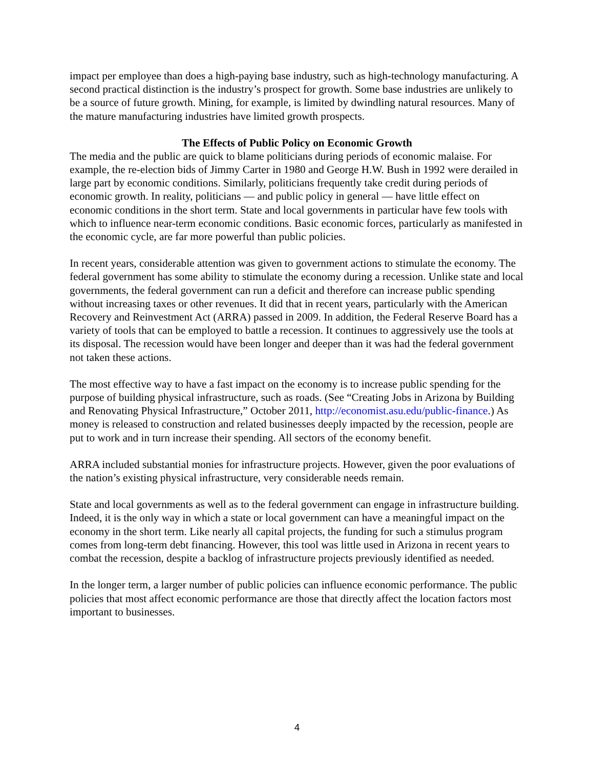impact per employee than does a high-paying base industry, such as high-technology manufacturing. A second practical distinction is the industry’s prospect for growth. Some base industries are unlikely to be a source of future growth. Mining, for example, is limited by dwindling natural resources. Many of the mature manufacturing industries have limited growth prospects.
The Effects of Public Policy on Economic Growth
The media and the public are quick to blame politicians during periods of economic malaise. For example, the re-election bids of Jimmy Carter in 1980 and George H.W. Bush in 1992 were derailed in large part by economic conditions. Similarly, politicians frequently take credit during periods of economic growth. In reality, politicians — and public policy in general — have little effect on economic conditions in the short term. State and local governments in particular have few tools with which to influence near-term economic conditions. Basic economic forces, particularly as manifested in the economic cycle, are far more powerful than public policies.
In recent years, considerable attention was given to government actions to stimulate the economy. The federal government has some ability to stimulate the economy during a recession. Unlike state and local governments, the federal government can run a deficit and therefore can increase public spending without increasing taxes or other revenues. It did that in recent years, particularly with the American Recovery and Reinvestment Act (ARRA) passed in 2009. In addition, the Federal Reserve Board has a variety of tools that can be employed to battle a recession. It continues to aggressively use the tools at its disposal. The recession would have been longer and deeper than it was had the federal government not taken these actions.
The most effective way to have a fast impact on the economy is to increase public spending for the purpose of building physical infrastructure, such as roads. (See “Creating Jobs in Arizona by Building and Renovating Physical Infrastructure,” October 2011, http://economist.asu.edu/public-finance.) As money is released to construction and related businesses deeply impacted by the recession, people are put to work and in turn increase their spending. All sectors of the economy benefit.
ARRA included substantial monies for infrastructure projects. However, given the poor evaluations of the nation’s existing physical infrastructure, very considerable needs remain.
State and local governments as well as to the federal government can engage in infrastructure building. Indeed, it is the only way in which a state or local government can have a meaningful impact on the economy in the short term. Like nearly all capital projects, the funding for such a stimulus program comes from long-term debt financing. However, this tool was little used in Arizona in recent years to combat the recession, despite a backlog of infrastructure projects previously identified as needed.
In the longer term, a larger number of public policies can influence economic performance. The public policies that most affect economic performance are those that directly affect the location factors most important to businesses.
4